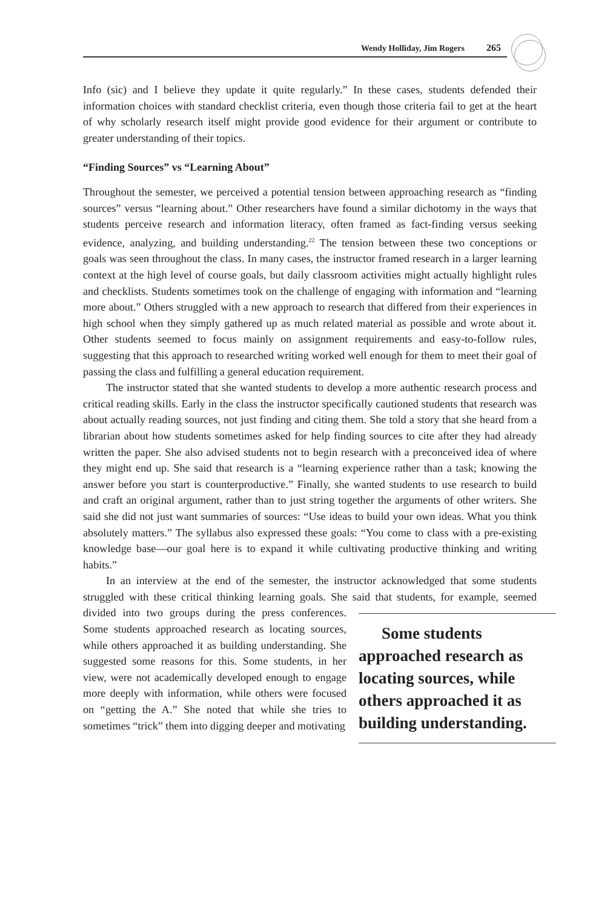Wendy Holliday, Jim Rogers 265
Info (sic) and I believe they update it quite regularly.” In these cases, students defended their information choices with standard checklist criteria, even though those criteria fail to get at the heart of why scholarly research itself might provide good evidence for their argument or contribute to greater understanding of their topics.
“Finding Sources” vs “Learning About”
Throughout the semester, we perceived a potential tension between approaching research as “finding sources” versus “learning about.” Other researchers have found a similar dichotomy in the ways that students perceive research and information literacy, often framed as fact-finding versus seeking evidence, analyzing, and building understanding.<sup>22</sup> The tension between these two conceptions or goals was seen throughout the class. In many cases, the instructor framed research in a larger learning context at the high level of course goals, but daily classroom activities might actually highlight rules and checklists. Students sometimes took on the challenge of engaging with information and “learning more about.” Others struggled with a new approach to research that differed from their experiences in high school when they simply gathered up as much related material as possible and wrote about it. Other students seemed to focus mainly on assignment requirements and easy-to-follow rules, suggesting that this approach to researched writing worked well enough for them to meet their goal of passing the class and fulfilling a general education requirement.
The instructor stated that she wanted students to develop a more authentic research process and critical reading skills. Early in the class the instructor specifically cautioned students that research was about actually reading sources, not just finding and citing them. She told a story that she heard from a librarian about how students sometimes asked for help finding sources to cite after they had already written the paper. She also advised students not to begin research with a preconceived idea of where they might end up. She said that research is a “learning experience rather than a task; knowing the answer before you start is counterproductive.” Finally, she wanted students to use research to build and craft an original argument, rather than to just string together the arguments of other writers. She said she did not just want summaries of sources: “Use ideas to build your own ideas. What you think absolutely matters.” The syllabus also expressed these goals: “You come to class with a pre-existing knowledge base—our goal here is to expand it while cultivating productive thinking and writing habits.”
In an interview at the end of the semester, the instructor acknowledged that some students struggled with these critical thinking learning goals. She said that students, Some students approached research as locating sources, while others approached it as building understanding. for example, seemed divided into two groups during the press conferences. Some students approached research as locating sources, while others approached it as building understanding. She suggested some reasons for this. Some students, in her view, were not academically developed enough to engage more deeply with information, while others were focused on “getting the A.” She noted that while she tries to sometimes “trick” them into digging deeper and motivating